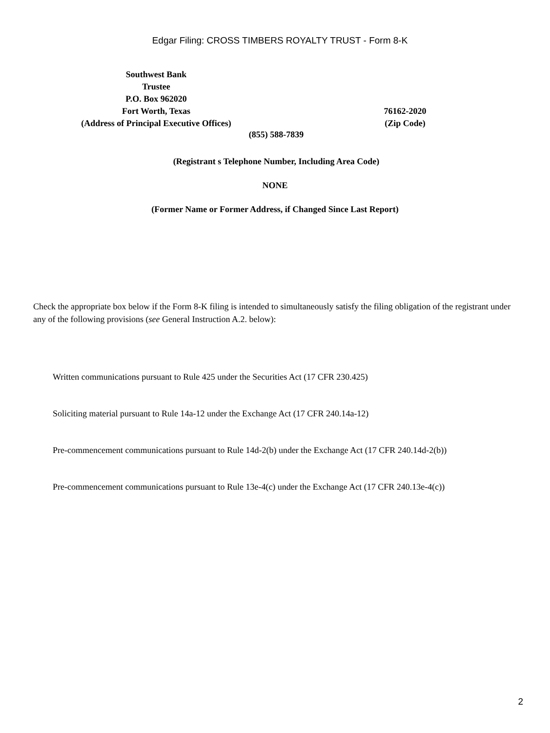Edgar Filing: CROSS TIMBERS ROYALTY TRUST - Form 8-K
Southwest Bank
Trustee
P.O. Box 962020
Fort Worth, Texas
(Address of Principal Executive Offices)
76162-2020
(Zip Code)
(855) 588-7839
(Registrant s Telephone Number, Including Area Code)
NONE
(Former Name or Former Address, if Changed Since Last Report)
Check the appropriate box below if the Form 8-K filing is intended to simultaneously satisfy the filing obligation of the registrant under any of the following provisions (see General Instruction A.2. below):
Written communications pursuant to Rule 425 under the Securities Act (17 CFR 230.425)
Soliciting material pursuant to Rule 14a-12 under the Exchange Act (17 CFR 240.14a-12)
Pre-commencement communications pursuant to Rule 14d-2(b) under the Exchange Act (17 CFR 240.14d-2(b))
Pre-commencement communications pursuant to Rule 13e-4(c) under the Exchange Act (17 CFR 240.13e-4(c))
2